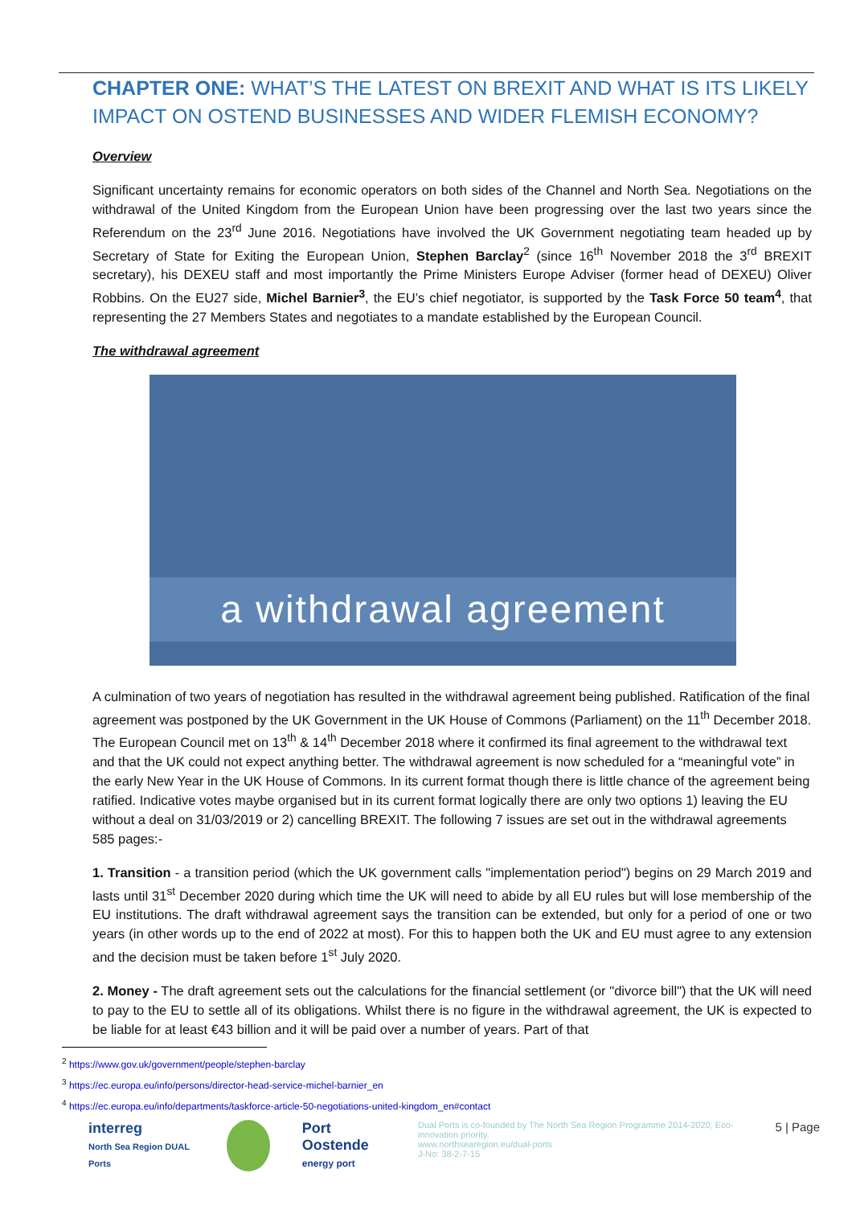CHAPTER ONE: WHAT’S THE LATEST ON BREXIT AND WHAT IS ITS LIKELY IMPACT ON OSTEND BUSINESSES AND WIDER FLEMISH ECONOMY?
Overview
Significant uncertainty remains for economic operators on both sides of the Channel and North Sea. Negotiations on the withdrawal of the United Kingdom from the European Union have been progressing over the last two years since the Referendum on the 23<sup>rd</sup> June 2016. Negotiations have involved the UK Government negotiating team headed up by Secretary of State for Exiting the European Union, Stephen Barclay<sup>2</sup> (since 16<sup>th</sup> November 2018 the 3<sup>rd</sup> BREXIT secretary), his DEXEU staff and most importantly the Prime Ministers Europe Adviser (former head of DEXEU) Oliver Robbins. On the EU27 side, Michel Barnier<sup>3</sup>, the EU’s chief negotiator, is supported by the Task Force 50 team<sup>4</sup>, that representing the 27 Members States and negotiates to a mandate established by the European Council.
The withdrawal agreement
a withdrawal agreement
A culmination of two years of negotiation has resulted in the withdrawal agreement being published. Ratification of the final agreement was postponed by the UK Government in the UK House of Commons (Parliament) on the 11<sup>th</sup> December 2018. The European Council met on 13<sup>th</sup> & 14<sup>th</sup> December 2018 where it confirmed its final agreement to the withdrawal text and that the UK could not expect anything better. The withdrawal agreement is now scheduled for a “meaningful vote” in the early New Year in the UK House of Commons. In its current format though there is little chance of the agreement being ratified. Indicative votes maybe organised but in its current format logically there are only two options 1) leaving the EU without a deal on 31/03/2019 or 2) cancelling BREXIT. The following 7 issues are set out in the withdrawal agreements 585 pages:-
1. Transition - a transition period (which the UK government calls "implementation period") begins on 29 March 2019 and lasts until 31<sup>st</sup> December 2020 during which time the UK will need to abide by all EU rules but will lose membership of the EU institutions. The draft withdrawal agreement says the transition can be extended, but only for a period of one or two years (in other words up to the end of 2022 at most). For this to happen both the UK and EU must agree to any extension and the decision must be taken before 1<sup>st</sup> July 2020.
2. Money - The draft agreement sets out the calculations for the financial settlement (or "divorce bill") that the UK will need to pay to the EU to settle all of its obligations. Whilst there is no figure in the withdrawal agreement, the UK is expected to be liable for at least €43 billion and it will be paid over a number of years. Part of that
<sup>2</sup> https://www.gov.uk/government/people/stephen-barclay
<sup>3</sup> https://ec.europa.eu/info/persons/director-head-service-michel-barnier_en
<sup>4</sup> https://ec.europa.eu/info/departments/taskforce-article-50-negotiations-united-kingdom_en#contact
interreg
North Sea Region DUAL Ports
Port Oostende
energy port
Dual Ports is co-founded by The North Sea Region Programme 2014-2020; Eco-innovation priority.
www.northsearegion.eu/dual-ports
J-No: 38-2-7-15
5 | Page